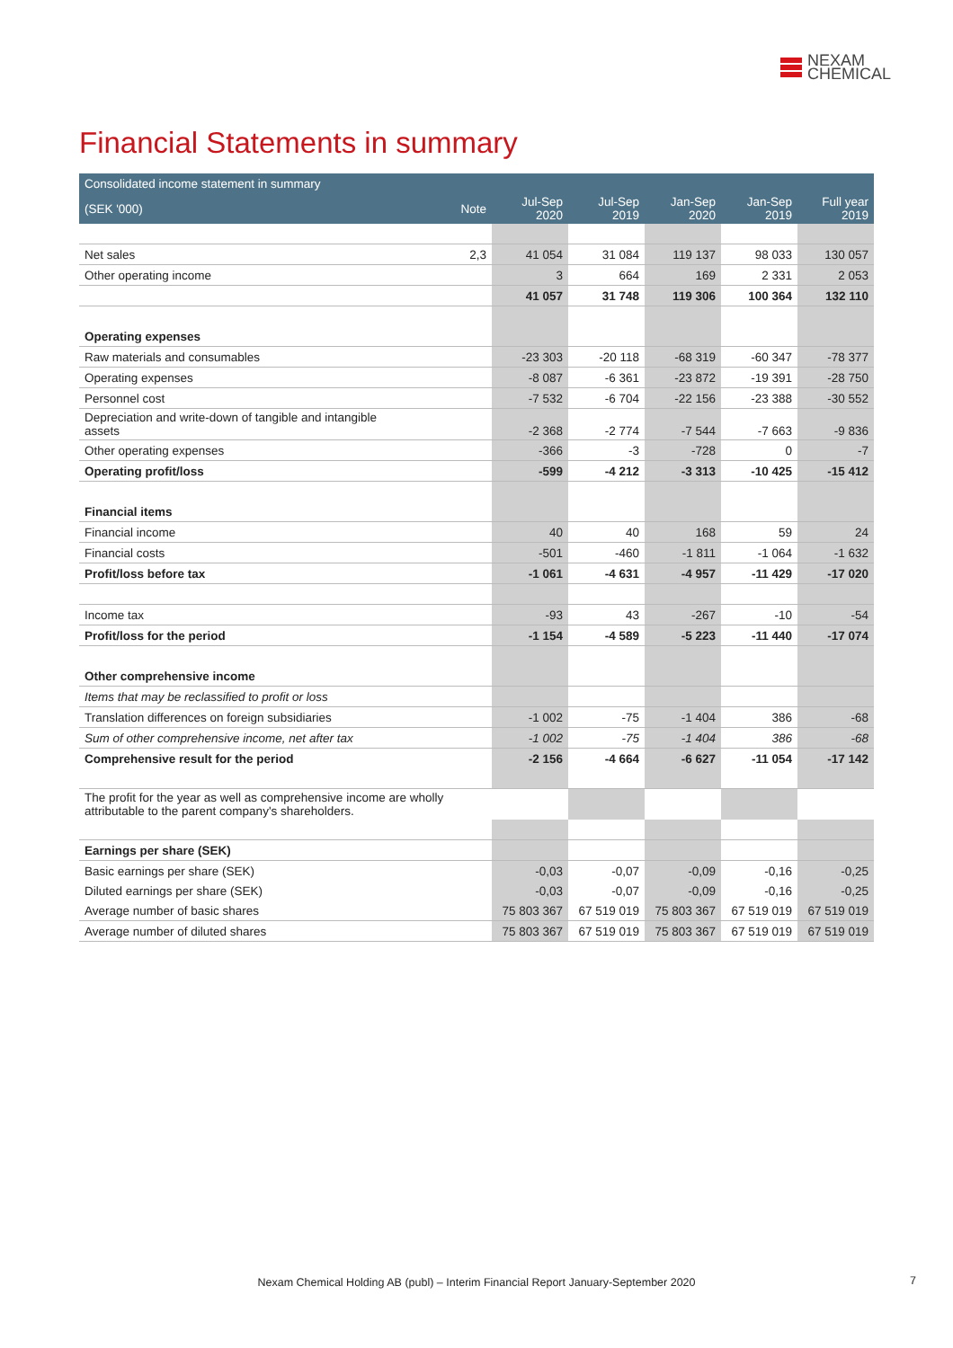NEXAM
CHEMICAL
Financial Statements in summary
| Consolidated income statement in summary | | | | | | |
| --- | --- | --- | --- | --- | --- | --- |
| (SEK '000) | Note | Jul-Sep 2020 | Jul-Sep 2019 | Jan-Sep 2020 | Jan-Sep 2019 | Full year 2019 |
| Net sales | 2,3 | 41 054 | 31 084 | 119 137 | 98 033 | 130 057 |
| Other operating income | | 3 | 664 | 169 | 2 331 | 2 053 |
| | | 41 057 | 31 748 | 119 306 | 100 364 | 132 110 |
| Operating expenses | | | | | | |
| Raw materials and consumables | | -23 303 | -20 118 | -68 319 | -60 347 | -78 377 |
| Operating expenses | | -8 087 | -6 361 | -23 872 | -19 391 | -28 750 |
| Personnel cost | | -7 532 | -6 704 | -22 156 | -23 388 | -30 552 |
| Depreciation and write-down of tangible and intangible assets | | -2 368 | -2 774 | -7 544 | -7 663 | -9 836 |
| Other operating expenses | | -366 | -3 | -728 | 0 | -7 |
| Operating profit/loss | | -599 | -4 212 | -3 313 | -10 425 | -15 412 |
| Financial items | | | | | | |
| Financial income | | 40 | 40 | 168 | 59 | 24 |
| Financial costs | | -501 | -460 | -1 811 | -1 064 | -1 632 |
| Profit/loss before tax | | -1 061 | -4 631 | -4 957 | -11 429 | -17 020 |
| Income tax | | -93 | 43 | -267 | -10 | -54 |
| Profit/loss for the period | | -1 154 | -4 589 | -5 223 | -11 440 | -17 074 |
| Other comprehensive income | | | | | | |
| Items that may be reclassified to profit or loss | | | | | | |
| Translation differences on foreign subsidiaries | | -1 002 | -75 | -1 404 | 386 | -68 |
| Sum of other comprehensive income, net after tax | | -1 002 | -75 | -1 404 | 386 | -68 |
| Comprehensive result for the period | | -2 156 | -4 664 | -6 627 | -11 054 | -17 142 |
| The profit for the year as well as comprehensive income are wholly attributable to the parent company's shareholders. | | | | | | |
| Earnings per share (SEK) | | | | | | |
| Basic earnings per share (SEK) | | -0,03 | -0,07 | -0,09 | -0,16 | -0,25 |
| Diluted earnings per share (SEK) | | -0,03 | -0,07 | -0,09 | -0,16 | -0,25 |
| Average number of basic shares | | 75 803 367 | 67 519 019 | 75 803 367 | 67 519 019 | 67 519 019 |
| Average number of diluted shares | | 75 803 367 | 67 519 019 | 75 803 367 | 67 519 019 | 67 519 019 |
Nexam Chemical Holding AB (publ) – Interim Financial Report January-September 2020 7